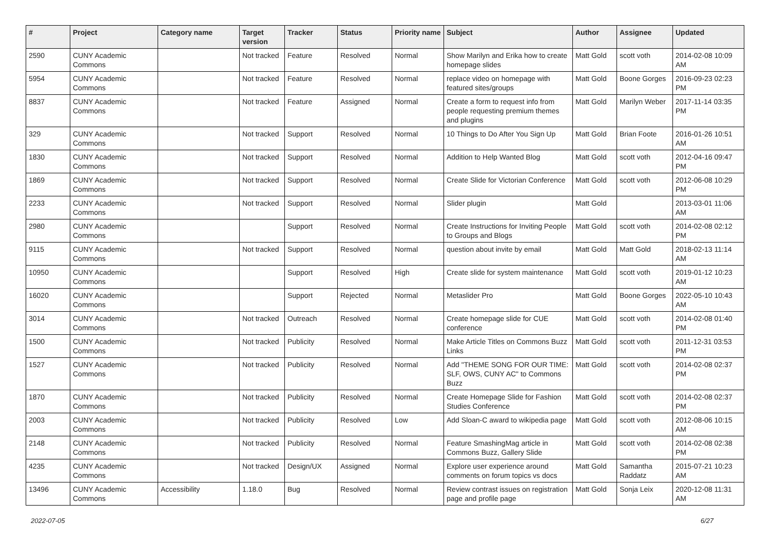| # | Project | Category name | Target version | Tracker | Status | Priority name | Subject | Author | Assignee | Updated |
| --- | --- | --- | --- | --- | --- | --- | --- | --- | --- | --- |
| 2590 | CUNY Academic Commons | | Not tracked | Feature | Resolved | Normal | Show Marilyn and Erika how to create homepage slides | Matt Gold | scott voth | 2014-02-08 10:09 AM |
| 5954 | CUNY Academic Commons | | Not tracked | Feature | Resolved | Normal | replace video on homepage with featured sites/groups | Matt Gold | Boone Gorges | 2016-09-23 02:23 PM |
| 8837 | CUNY Academic Commons | | Not tracked | Feature | Assigned | Normal | Create a form to request info from people requesting premium themes and plugins | Matt Gold | Marilyn Weber | 2017-11-14 03:35 PM |
| 329 | CUNY Academic Commons | | Not tracked | Support | Resolved | Normal | 10 Things to Do After You Sign Up | Matt Gold | Brian Foote | 2016-01-26 10:51 AM |
| 1830 | CUNY Academic Commons | | Not tracked | Support | Resolved | Normal | Addition to Help Wanted Blog | Matt Gold | scott voth | 2012-04-16 09:47 PM |
| 1869 | CUNY Academic Commons | | Not tracked | Support | Resolved | Normal | Create Slide for Victorian Conference | Matt Gold | scott voth | 2012-06-08 10:29 PM |
| 2233 | CUNY Academic Commons | | Not tracked | Support | Resolved | Normal | Slider plugin | Matt Gold | | 2013-03-01 11:06 AM |
| 2980 | CUNY Academic Commons | | | Support | Resolved | Normal | Create Instructions for Inviting People to Groups and Blogs | Matt Gold | scott voth | 2014-02-08 02:12 PM |
| 9115 | CUNY Academic Commons | | Not tracked | Support | Resolved | Normal | question about invite by email | Matt Gold | Matt Gold | 2018-02-13 11:14 AM |
| 10950 | CUNY Academic Commons | | | Support | Resolved | High | Create slide for system maintenance | Matt Gold | scott voth | 2019-01-12 10:23 AM |
| 16020 | CUNY Academic Commons | | | Support | Rejected | Normal | Metaslider Pro | Matt Gold | Boone Gorges | 2022-05-10 10:43 AM |
| 3014 | CUNY Academic Commons | | Not tracked | Outreach | Resolved | Normal | Create homepage slide for CUE conference | Matt Gold | scott voth | 2014-02-08 01:40 PM |
| 1500 | CUNY Academic Commons | | Not tracked | Publicity | Resolved | Normal | Make Article Titles on Commons Buzz Links | Matt Gold | scott voth | 2011-12-31 03:53 PM |
| 1527 | CUNY Academic Commons | | Not tracked | Publicity | Resolved | Normal | Add "THEME SONG FOR OUR TIME: SLF, OWS, CUNY AC" to Commons Buzz | Matt Gold | scott voth | 2014-02-08 02:37 PM |
| 1870 | CUNY Academic Commons | | Not tracked | Publicity | Resolved | Normal | Create Homepage Slide for Fashion Studies Conference | Matt Gold | scott voth | 2014-02-08 02:37 PM |
| 2003 | CUNY Academic Commons | | Not tracked | Publicity | Resolved | Low | Add Sloan-C award to wikipedia page | Matt Gold | scott voth | 2012-08-06 10:15 AM |
| 2148 | CUNY Academic Commons | | Not tracked | Publicity | Resolved | Normal | Feature SmashingMag article in Commons Buzz, Gallery Slide | Matt Gold | scott voth | 2014-02-08 02:38 PM |
| 4235 | CUNY Academic Commons | | Not tracked | Design/UX | Assigned | Normal | Explore user experience around comments on forum topics vs docs | Matt Gold | Samantha Raddatz | 2015-07-21 10:23 AM |
| 13496 | CUNY Academic Commons | Accessibility | 1.18.0 | Bug | Resolved | Normal | Review contrast issues on registration page and profile page | Matt Gold | Sonja Leix | 2020-12-08 11:31 AM |
2022-07-05 6/27